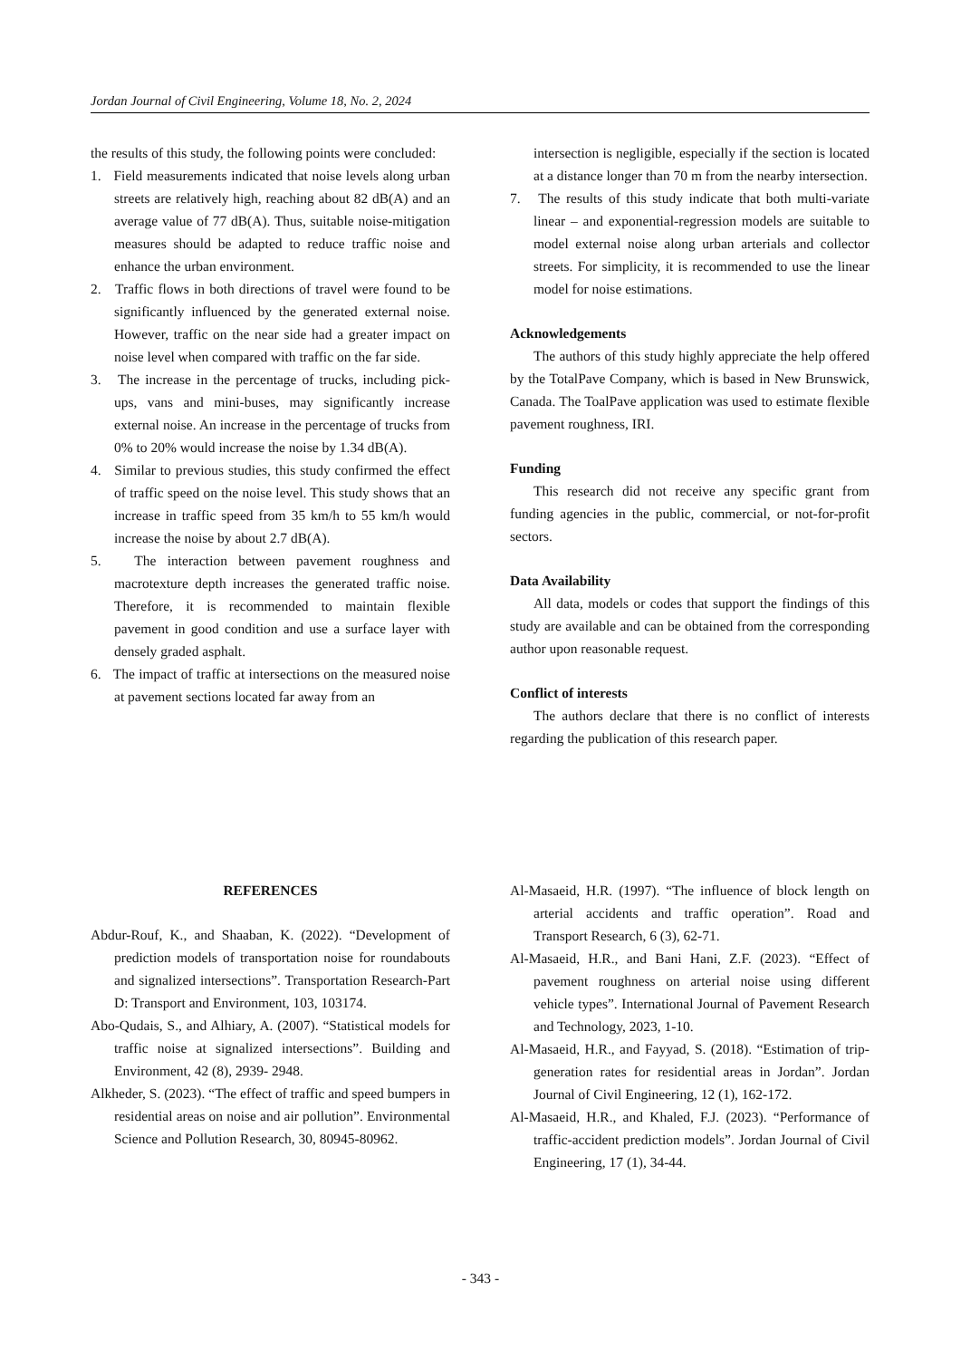Jordan Journal of Civil Engineering, Volume 18, No. 2, 2024
the results of this study, the following points were concluded:
1. Field measurements indicated that noise levels along urban streets are relatively high, reaching about 82 dB(A) and an average value of 77 dB(A). Thus, suitable noise-mitigation measures should be adapted to reduce traffic noise and enhance the urban environment.
2. Traffic flows in both directions of travel were found to be significantly influenced by the generated external noise. However, traffic on the near side had a greater impact on noise level when compared with traffic on the far side.
3. The increase in the percentage of trucks, including pick-ups, vans and mini-buses, may significantly increase external noise. An increase in the percentage of trucks from 0% to 20% would increase the noise by 1.34 dB(A).
4. Similar to previous studies, this study confirmed the effect of traffic speed on the noise level. This study shows that an increase in traffic speed from 35 km/h to 55 km/h would increase the noise by about 2.7 dB(A).
5. The interaction between pavement roughness and macrotexture depth increases the generated traffic noise. Therefore, it is recommended to maintain flexible pavement in good condition and use a surface layer with densely graded asphalt.
6. The impact of traffic at intersections on the measured noise at pavement sections located far away from an
intersection is negligible, especially if the section is located at a distance longer than 70 m from the nearby intersection.
7. The results of this study indicate that both multi-variate linear – and exponential-regression models are suitable to model external noise along urban arterials and collector streets. For simplicity, it is recommended to use the linear model for noise estimations.
Acknowledgements
The authors of this study highly appreciate the help offered by the TotalPave Company, which is based in New Brunswick, Canada. The ToalPave application was used to estimate flexible pavement roughness, IRI.
Funding
This research did not receive any specific grant from funding agencies in the public, commercial, or not-for-profit sectors.
Data Availability
All data, models or codes that support the findings of this study are available and can be obtained from the corresponding author upon reasonable request.
Conflict of interests
The authors declare that there is no conflict of interests regarding the publication of this research paper.
REFERENCES
Abdur-Rouf, K., and Shaaban, K. (2022). “Development of prediction models of transportation noise for roundabouts and signalized intersections”. Transportation Research-Part D: Transport and Environment, 103, 103174.
Abo-Qudais, S., and Alhiary, A. (2007). “Statistical models for traffic noise at signalized intersections”. Building and Environment, 42 (8), 2939- 2948.
Alkheder, S. (2023). “The effect of traffic and speed bumpers in residential areas on noise and air pollution”. Environmental Science and Pollution Research, 30, 80945-80962.
Al-Masaeid, H.R. (1997). “The influence of block length on arterial accidents and traffic operation”. Road and Transport Research, 6 (3), 62-71.
Al-Masaeid, H.R., and Bani Hani, Z.F. (2023). “Effect of pavement roughness on arterial noise using different vehicle types”. International Journal of Pavement Research and Technology, 2023, 1-10.
Al-Masaeid, H.R., and Fayyad, S. (2018). “Estimation of trip-generation rates for residential areas in Jordan”. Jordan Journal of Civil Engineering, 12 (1), 162-172.
Al-Masaeid, H.R., and Khaled, F.J. (2023). “Performance of traffic-accident prediction models”. Jordan Journal of Civil Engineering, 17 (1), 34-44.
- 343 -